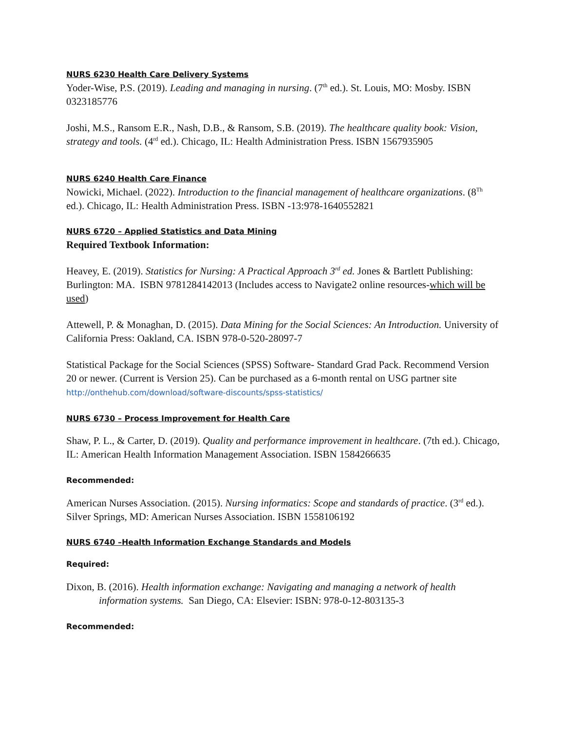NURS 6230 Health Care Delivery Systems
Yoder-Wise, P.S. (2019). Leading and managing in nursing. (7<sup>th</sup> ed.). St. Louis, MO: Mosby. ISBN 0323185776
Joshi, M.S., Ransom E.R., Nash, D.B., & Ransom, S.B. (2019). The healthcare quality book: Vision, strategy and tools. (4<sup>rd</sup> ed.). Chicago, IL: Health Administration Press. ISBN 1567935905
NURS 6240 Health Care Finance
Nowicki, Michael. (2022). Introduction to the financial management of healthcare organizations. (8<sup>Th</sup> ed.). Chicago, IL: Health Administration Press. ISBN -13:978-1640552821
NURS 6720 – Applied Statistics and Data Mining
Required Textbook Information:
Heavey, E. (2019). Statistics for Nursing: A Practical Approach 3<sup>rd</sup> ed. Jones & Bartlett Publishing: Burlington: MA. ISBN 9781284142013 (Includes access to Navigate2 online resources-which will be used)
Attewell, P. & Monaghan, D. (2015). Data Mining for the Social Sciences: An Introduction. University of California Press: Oakland, CA. ISBN 978-0-520-28097-7
Statistical Package for the Social Sciences (SPSS) Software- Standard Grad Pack. Recommend Version 20 or newer. (Current is Version 25). Can be purchased as a 6-month rental on USG partner site
http://onthehub.com/download/software-discounts/spss-statistics/
NURS 6730 – Process Improvement for Health Care
Shaw, P. L., & Carter, D. (2019). Quality and performance improvement in healthcare. (7th ed.). Chicago, IL: American Health Information Management Association. ISBN 1584266635
Recommended:
American Nurses Association. (2015). Nursing informatics: Scope and standards of practice. (3<sup>rd</sup> ed.). Silver Springs, MD: American Nurses Association. ISBN 1558106192
NURS 6740 –Health Information Exchange Standards and Models
Required:
Dixon, B. (2016). Health information exchange: Navigating and managing a network of health information systems. San Diego, CA: Elsevier: ISBN: 978-0-12-803135-3
Recommended: